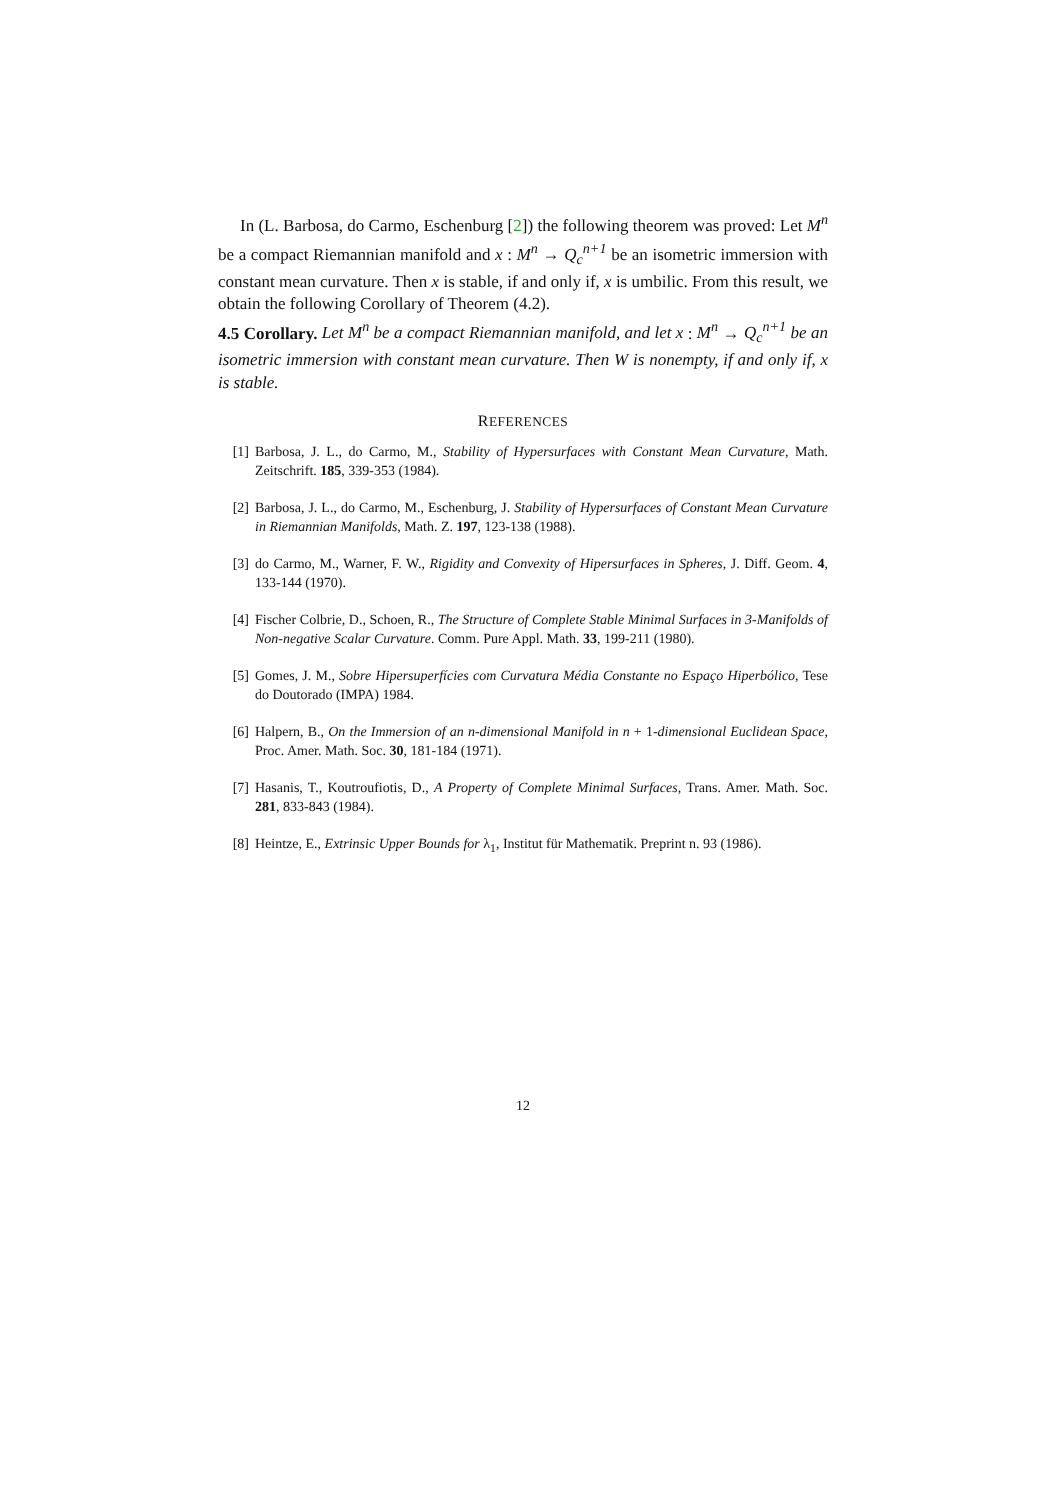In (L. Barbosa, do Carmo, Eschenburg [2]) the following theorem was proved: Let M<sup>n</sup> be a compact Riemannian manifold and x : M<sup>n</sup> → Q<sub>c</sub><sup>n+1</sup> be an isometric immersion with constant mean curvature. Then x is stable, if and only if, x is umbilic. From this result, we obtain the following Corollary of Theorem (4.2).
4.5 Corollary. Let M<sup>n</sup> be a compact Riemannian manifold, and let x : M<sup>n</sup> → Q<sub>c</sub><sup>n+1</sup> be an isometric immersion with constant mean curvature. Then W is nonempty, if and only if, x is stable.
REFERENCES
[1] Barbosa, J. L., do Carmo, M., Stability of Hypersurfaces with Constant Mean Curvature, Math. Zeitschrift. 185, 339-353 (1984).
[2] Barbosa, J. L., do Carmo, M., Eschenburg, J. Stability of Hypersurfaces of Constant Mean Curvature in Riemannian Manifolds, Math. Z. 197, 123-138 (1988).
[3] do Carmo, M., Warner, F. W., Rigidity and Convexity of Hipersurfaces in Spheres, J. Diff. Geom. 4, 133-144 (1970).
[4] Fischer Colbrie, D., Schoen, R., The Structure of Complete Stable Minimal Surfaces in 3-Manifolds of Non-negative Scalar Curvature. Comm. Pure Appl. Math. 33, 199-211 (1980).
[5] Gomes, J. M., Sobre Hipersuperfícies com Curvatura Média Constante no Espaço Hiperbólico, Tese do Doutorado (IMPA) 1984.
[6] Halpern, B., On the Immersion of an n-dimensional Manifold in n + 1-dimensional Euclidean Space, Proc. Amer. Math. Soc. 30, 181-184 (1971).
[7] Hasanis, T., Koutroufiotis, D., A Property of Complete Minimal Surfaces, Trans. Amer. Math. Soc. 281, 833-843 (1984).
[8] Heintze, E., Extrinsic Upper Bounds for λ<sub>1</sub>, Institut für Mathematik. Preprint n. 93 (1986).
12